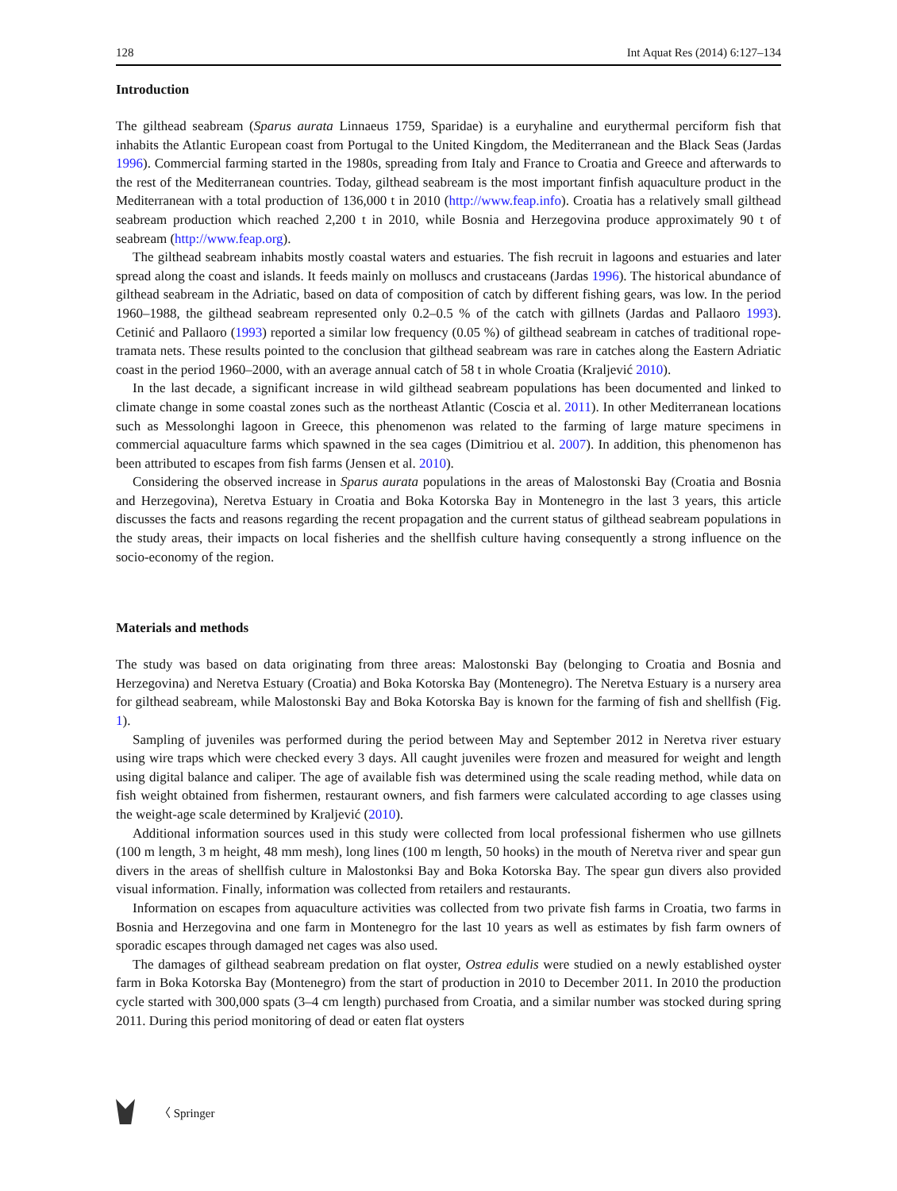128 Int Aquat Res (2014) 6:127–134
Introduction
The gilthead seabream (Sparus aurata Linnaeus 1759, Sparidae) is a euryhaline and eurythermal perciform fish that inhabits the Atlantic European coast from Portugal to the United Kingdom, the Mediterranean and the Black Seas (Jardas 1996). Commercial farming started in the 1980s, spreading from Italy and France to Croatia and Greece and afterwards to the rest of the Mediterranean countries. Today, gilthead seabream is the most important finfish aquaculture product in the Mediterranean with a total production of 136,000 t in 2010 (http://www.feap.info). Croatia has a relatively small gilthead seabream production which reached 2,200 t in 2010, while Bosnia and Herzegovina produce approximately 90 t of seabream (http://www.feap.org).
The gilthead seabream inhabits mostly coastal waters and estuaries. The fish recruit in lagoons and estuaries and later spread along the coast and islands. It feeds mainly on molluscs and crustaceans (Jardas 1996). The historical abundance of gilthead seabream in the Adriatic, based on data of composition of catch by different fishing gears, was low. In the period 1960–1988, the gilthead seabream represented only 0.2–0.5 % of the catch with gillnets (Jardas and Pallaoro 1993). Cetinić and Pallaoro (1993) reported a similar low frequency (0.05 %) of gilthead seabream in catches of traditional rope-tramata nets. These results pointed to the conclusion that gilthead seabream was rare in catches along the Eastern Adriatic coast in the period 1960–2000, with an average annual catch of 58 t in whole Croatia (Kraljević 2010).
In the last decade, a significant increase in wild gilthead seabream populations has been documented and linked to climate change in some coastal zones such as the northeast Atlantic (Coscia et al. 2011). In other Mediterranean locations such as Messolonghi lagoon in Greece, this phenomenon was related to the farming of large mature specimens in commercial aquaculture farms which spawned in the sea cages (Dimitriou et al. 2007). In addition, this phenomenon has been attributed to escapes from fish farms (Jensen et al. 2010).
Considering the observed increase in Sparus aurata populations in the areas of Malostonski Bay (Croatia and Bosnia and Herzegovina), Neretva Estuary in Croatia and Boka Kotorska Bay in Montenegro in the last 3 years, this article discusses the facts and reasons regarding the recent propagation and the current status of gilthead seabream populations in the study areas, their impacts on local fisheries and the shellfish culture having consequently a strong influence on the socio-economy of the region.
Materials and methods
The study was based on data originating from three areas: Malostonski Bay (belonging to Croatia and Bosnia and Herzegovina) and Neretva Estuary (Croatia) and Boka Kotorska Bay (Montenegro). The Neretva Estuary is a nursery area for gilthead seabream, while Malostonski Bay and Boka Kotorska Bay is known for the farming of fish and shellfish (Fig. 1).
Sampling of juveniles was performed during the period between May and September 2012 in Neretva river estuary using wire traps which were checked every 3 days. All caught juveniles were frozen and measured for weight and length using digital balance and caliper. The age of available fish was determined using the scale reading method, while data on fish weight obtained from fishermen, restaurant owners, and fish farmers were calculated according to age classes using the weight-age scale determined by Kraljević (2010).
Additional information sources used in this study were collected from local professional fishermen who use gillnets (100 m length, 3 m height, 48 mm mesh), long lines (100 m length, 50 hooks) in the mouth of Neretva river and spear gun divers in the areas of shellfish culture in Malostonksi Bay and Boka Kotorska Bay. The spear gun divers also provided visual information. Finally, information was collected from retailers and restaurants.
Information on escapes from aquaculture activities was collected from two private fish farms in Croatia, two farms in Bosnia and Herzegovina and one farm in Montenegro for the last 10 years as well as estimates by fish farm owners of sporadic escapes through damaged net cages was also used.
The damages of gilthead seabream predation on flat oyster, Ostrea edulis were studied on a newly established oyster farm in Boka Kotorska Bay (Montenegro) from the start of production in 2010 to December 2011. In 2010 the production cycle started with 300,000 spats (3–4 cm length) purchased from Croatia, and a similar number was stocked during spring 2011. During this period monitoring of dead or eaten flat oysters
〈 Springer